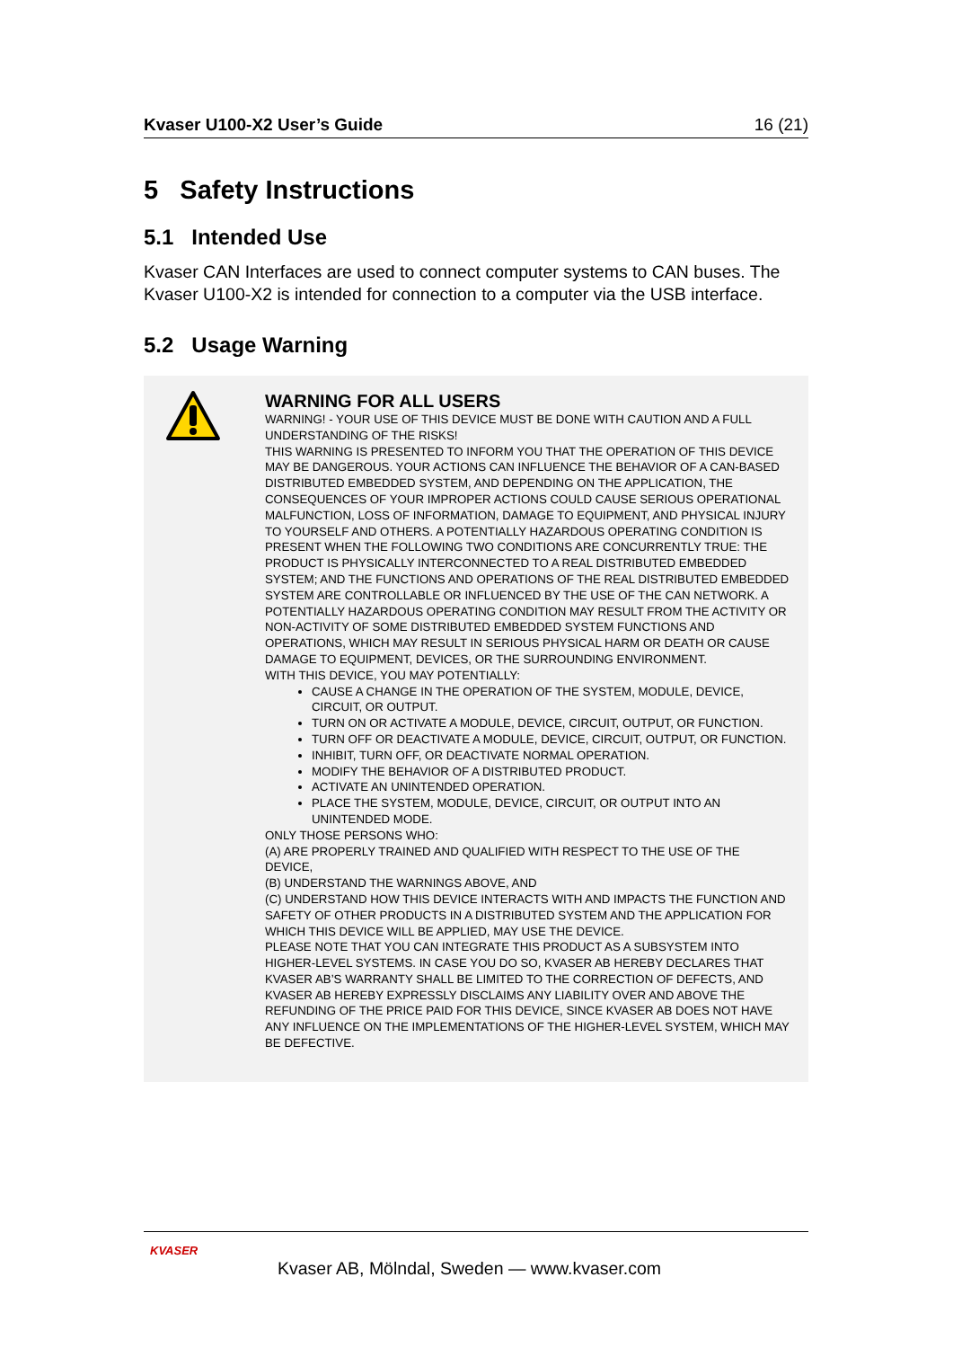Kvaser U100-X2 User’s Guide 16 (21)
5 Safety Instructions
5.1 Intended Use
Kvaser CAN Interfaces are used to connect computer systems to CAN buses. The Kvaser U100-X2 is intended for connection to a computer via the USB interface.
5.2 Usage Warning
WARNING FOR ALL USERS
WARNING! - YOUR USE OF THIS DEVICE MUST BE DONE WITH CAUTION AND A FULL UNDERSTANDING OF THE RISKS!
THIS WARNING IS PRESENTED TO INFORM YOU THAT THE OPERATION OF THIS DEVICE MAY BE DANGEROUS. YOUR ACTIONS CAN INFLUENCE THE BEHAVIOR OF A CAN-BASED DISTRIBUTED EMBEDDED SYSTEM, AND DEPENDING ON THE APPLICATION, THE CONSEQUENCES OF YOUR IMPROPER ACTIONS COULD CAUSE SERIOUS OPERATIONAL MALFUNCTION, LOSS OF INFORMATION, DAMAGE TO EQUIPMENT, AND PHYSICAL INJURY TO YOURSELF AND OTHERS. A POTENTIALLY HAZARDOUS OPERATING CONDITION IS PRESENT WHEN THE FOLLOWING TWO CONDITIONS ARE CONCURRENTLY TRUE: THE PRODUCT IS PHYSICALLY INTERCONNECTED TO A REAL DISTRIBUTED EMBEDDED SYSTEM; AND THE FUNCTIONS AND OPERATIONS OF THE REAL DISTRIBUTED EMBEDDED SYSTEM ARE CONTROLLABLE OR INFLUENCED BY THE USE OF THE CAN NETWORK. A POTENTIALLY HAZARDOUS OPERATING CONDITION MAY RESULT FROM THE ACTIVITY OR NON-ACTIVITY OF SOME DISTRIBUTED EMBEDDED SYSTEM FUNCTIONS AND OPERATIONS, WHICH MAY RESULT IN SERIOUS PHYSICAL HARM OR DEATH OR CAUSE DAMAGE TO EQUIPMENT, DEVICES, OR THE SURROUNDING ENVIRONMENT.
WITH THIS DEVICE, YOU MAY POTENTIALLY:
CAUSE A CHANGE IN THE OPERATION OF THE SYSTEM, MODULE, DEVICE, CIRCUIT, OR OUTPUT.
TURN ON OR ACTIVATE A MODULE, DEVICE, CIRCUIT, OUTPUT, OR FUNCTION.
TURN OFF OR DEACTIVATE A MODULE, DEVICE, CIRCUIT, OUTPUT, OR FUNCTION.
INHIBIT, TURN OFF, OR DEACTIVATE NORMAL OPERATION.
MODIFY THE BEHAVIOR OF A DISTRIBUTED PRODUCT.
ACTIVATE AN UNINTENDED OPERATION.
PLACE THE SYSTEM, MODULE, DEVICE, CIRCUIT, OR OUTPUT INTO AN UNINTENDED MODE.
ONLY THOSE PERSONS WHO:
(A) ARE PROPERLY TRAINED AND QUALIFIED WITH RESPECT TO THE USE OF THE DEVICE,
(B) UNDERSTAND THE WARNINGS ABOVE, AND
(C) UNDERSTAND HOW THIS DEVICE INTERACTS WITH AND IMPACTS THE FUNCTION AND SAFETY OF OTHER PRODUCTS IN A DISTRIBUTED SYSTEM AND THE APPLICATION FOR WHICH THIS DEVICE WILL BE APPLIED, MAY USE THE DEVICE.
PLEASE NOTE THAT YOU CAN INTEGRATE THIS PRODUCT AS A SUBSYSTEM INTO HIGHER-LEVEL SYSTEMS. IN CASE YOU DO SO, KVASER AB HEREBY DECLARES THAT KVASER AB’S WARRANTY SHALL BE LIMITED TO THE CORRECTION OF DEFECTS, AND KVASER AB HEREBY EXPRESSLY DISCLAIMS ANY LIABILITY OVER AND ABOVE THE REFUNDING OF THE PRICE PAID FOR THIS DEVICE, SINCE KVASER AB DOES NOT HAVE ANY INFLUENCE ON THE IMPLEMENTATIONS OF THE HIGHER-LEVEL SYSTEM, WHICH MAY BE DEFECTIVE.
KVASER
Kvaser AB, Mölndal, Sweden — www.kvaser.com